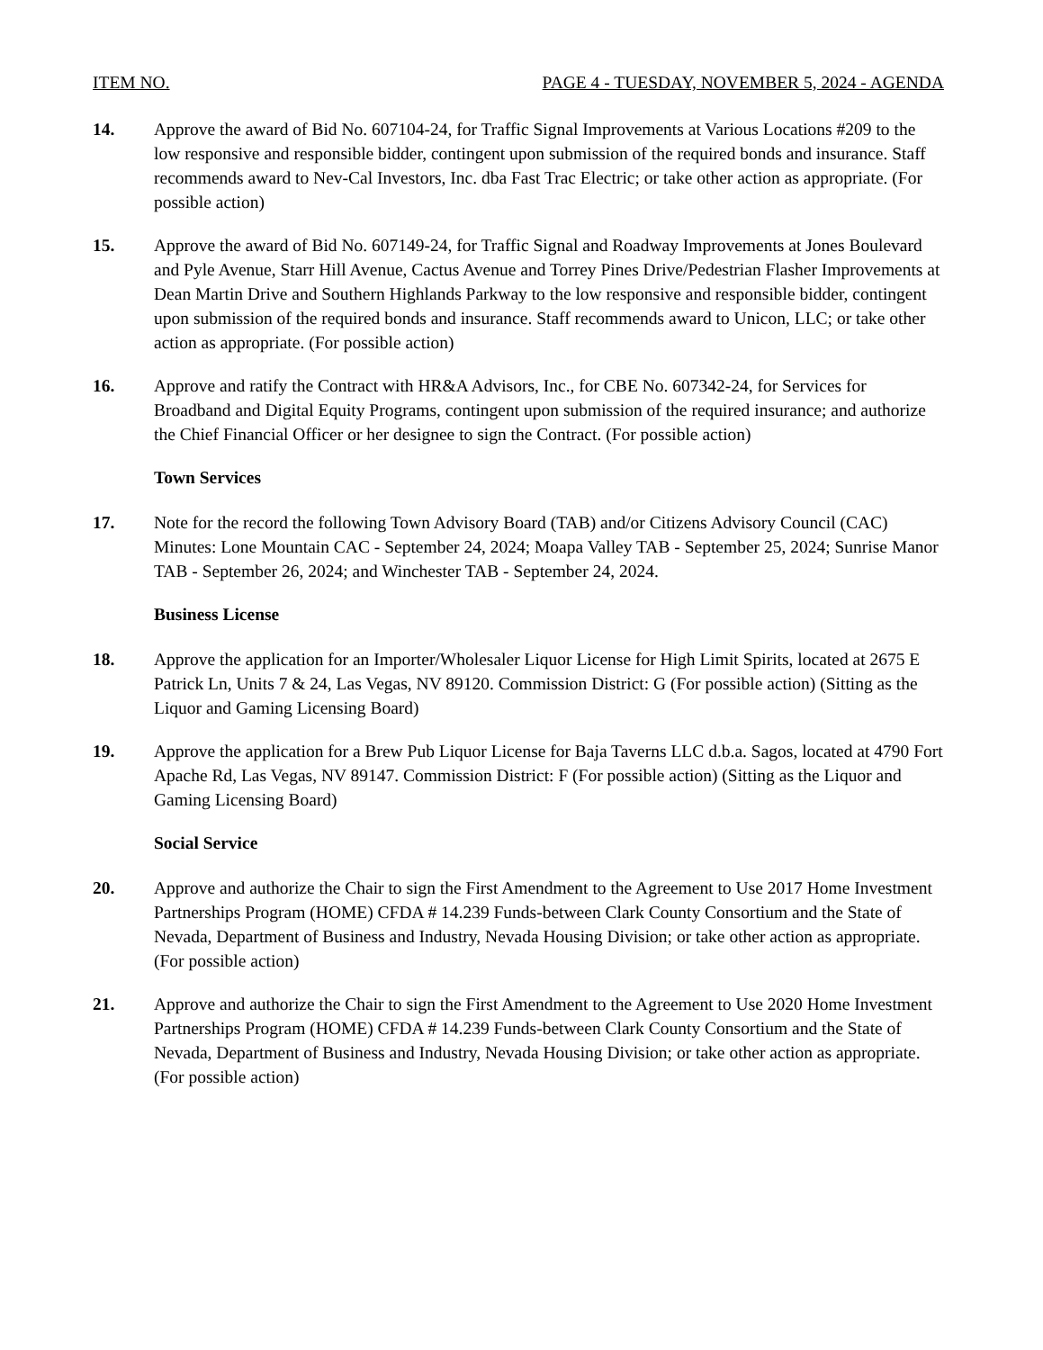ITEM NO. PAGE 4 - TUESDAY, NOVEMBER 5, 2024 - AGENDA
14. Approve the award of Bid No. 607104-24, for Traffic Signal Improvements at Various Locations #209 to the low responsive and responsible bidder, contingent upon submission of the required bonds and insurance. Staff recommends award to Nev-Cal Investors, Inc. dba Fast Trac Electric; or take other action as appropriate. (For possible action)
15. Approve the award of Bid No. 607149-24, for Traffic Signal and Roadway Improvements at Jones Boulevard and Pyle Avenue, Starr Hill Avenue, Cactus Avenue and Torrey Pines Drive/Pedestrian Flasher Improvements at Dean Martin Drive and Southern Highlands Parkway to the low responsive and responsible bidder, contingent upon submission of the required bonds and insurance. Staff recommends award to Unicon, LLC; or take other action as appropriate. (For possible action)
16. Approve and ratify the Contract with HR&A Advisors, Inc., for CBE No. 607342-24, for Services for Broadband and Digital Equity Programs, contingent upon submission of the required insurance; and authorize the Chief Financial Officer or her designee to sign the Contract. (For possible action)
Town Services
17. Note for the record the following Town Advisory Board (TAB) and/or Citizens Advisory Council (CAC) Minutes: Lone Mountain CAC - September 24, 2024; Moapa Valley TAB - September 25, 2024; Sunrise Manor TAB - September 26, 2024; and Winchester TAB - September 24, 2024.
Business License
18. Approve the application for an Importer/Wholesaler Liquor License for High Limit Spirits, located at 2675 E Patrick Ln, Units 7 & 24, Las Vegas, NV 89120. Commission District: G (For possible action) (Sitting as the Liquor and Gaming Licensing Board)
19. Approve the application for a Brew Pub Liquor License for Baja Taverns LLC d.b.a. Sagos, located at 4790 Fort Apache Rd, Las Vegas, NV 89147. Commission District: F (For possible action) (Sitting as the Liquor and Gaming Licensing Board)
Social Service
20. Approve and authorize the Chair to sign the First Amendment to the Agreement to Use 2017 Home Investment Partnerships Program (HOME) CFDA # 14.239 Funds-between Clark County Consortium and the State of Nevada, Department of Business and Industry, Nevada Housing Division; or take other action as appropriate. (For possible action)
21. Approve and authorize the Chair to sign the First Amendment to the Agreement to Use 2020 Home Investment Partnerships Program (HOME) CFDA # 14.239 Funds-between Clark County Consortium and the State of Nevada, Department of Business and Industry, Nevada Housing Division; or take other action as appropriate. (For possible action)